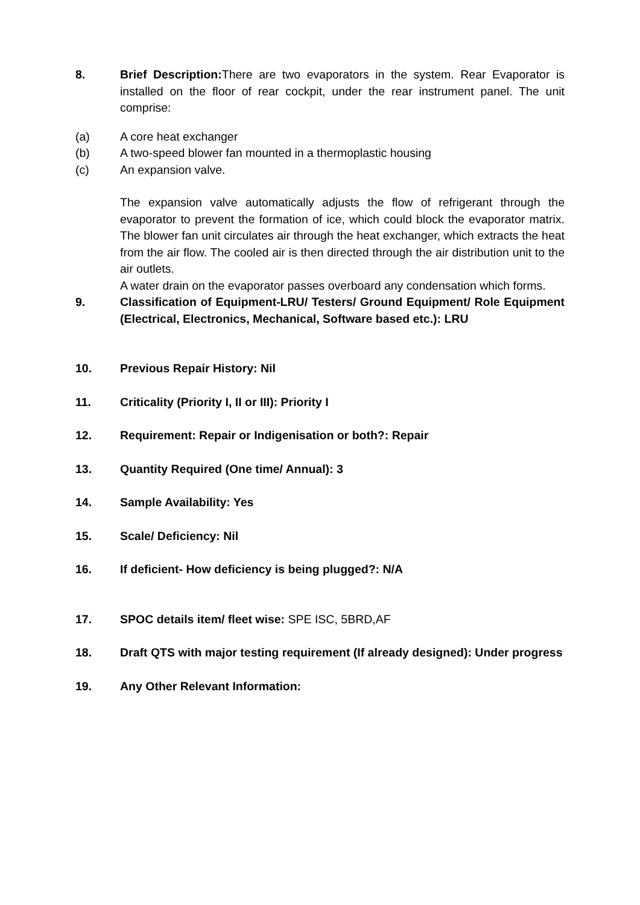8. Brief Description: There are two evaporators in the system. Rear Evaporator is installed on the floor of rear cockpit, under the rear instrument panel. The unit comprise:
(a) A core heat exchanger
(b) A two-speed blower fan mounted in a thermoplastic housing
(c) An expansion valve.
The expansion valve automatically adjusts the flow of refrigerant through the evaporator to prevent the formation of ice, which could block the evaporator matrix. The blower fan unit circulates air through the heat exchanger, which extracts the heat from the air flow. The cooled air is then directed through the air distribution unit to the air outlets.
A water drain on the evaporator passes overboard any condensation which forms.
9. Classification of Equipment-LRU/ Testers/ Ground Equipment/ Role Equipment (Electrical, Electronics, Mechanical, Software based etc.): LRU
10. Previous Repair History: Nil
11. Criticality (Priority I, II or III): Priority I
12. Requirement: Repair or Indigenisation or both?: Repair
13. Quantity Required (One time/ Annual): 3
14. Sample Availability: Yes
15. Scale/ Deficiency: Nil
16. If deficient- How deficiency is being plugged?: N/A
17. SPOC details item/ fleet wise: SPE ISC, 5BRD,AF
18. Draft QTS with major testing requirement (If already designed): Under progress
19. Any Other Relevant Information: